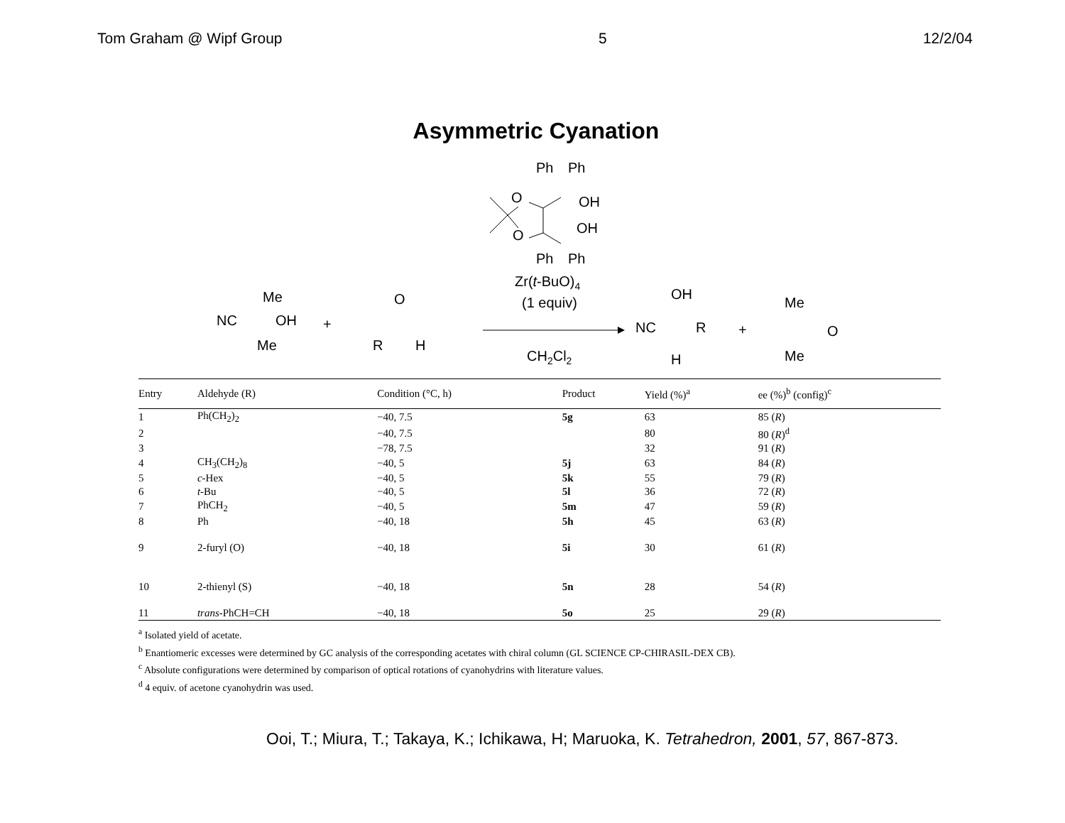Tom Graham @ Wipf Group 5 12/2/04
Asymmetric Cyanation
Ph
Ph
O
OH
O
OH
Ph
Ph
Zr(t-BuO)4
(1 equiv)
CH2Cl2
Me
NC
OH
Me
+
O
R
H
OH
NC
R
H
+
Me
O
Me
| Entry | Aldehyde (R) | Condition (°C, h) | Product | Yield (%)<sup>a</sup> | ee (%)<sup>b</sup> (config)<sup>c</sup> |
| --- | --- | --- | --- | --- | --- |
| 1 | Ph(CH<sub>2</sub>)<sub>2</sub> | −40, 7.5 | 5g | 63 | 85 ( R ) |
| 2 | | −40, 7.5 | | 80 | 80 ( R )<sup>d</sup> |
| 3 | | −78, 7.5 | | 32 | 91 ( R ) |
| 4 | CH<sub>3</sub>(CH<sub>2</sub>)<sub>8</sub> | −40, 5 | 5j | 63 | 84 ( R ) |
| 5 | c -Hex | −40, 5 | 5k | 55 | 79 ( R ) |
| 6 | t -Bu | −40, 5 | 5l | 36 | 72 ( R ) |
| 7 | PhCH<sub>2</sub> | −40, 5 | 5m | 47 | 59 ( R ) |
| 8 | Ph | −40, 18 | 5h | 45 | 63 ( R ) |
| 9 | 2-furyl (O) | −40, 18 | 5i | 30 | 61 ( R ) |
| 10 | 2-thienyl (S) | −40, 18 | 5n | 28 | 54 ( R ) |
| 11 | trans -PhCH=CH | −40, 18 | 5o | 25 | 29 ( R ) |
<sup>a</sup> Isolated yield of acetate.
<sup>b</sup> Enantiomeric excesses were determined by GC analysis of the corresponding acetates with chiral column (GL SCIENCE CP-CHIRASIL-DEX CB).
<sup>c</sup> Absolute configurations were determined by comparison of optical rotations of cyanohydrins with literature values.
<sup>d</sup> 4 equiv. of acetone cyanohydrin was used.
Ooi, T.; Miura, T.; Takaya, K.; Ichikawa, H; Maruoka, K. Tetrahedron, 2001, 57, 867-873.